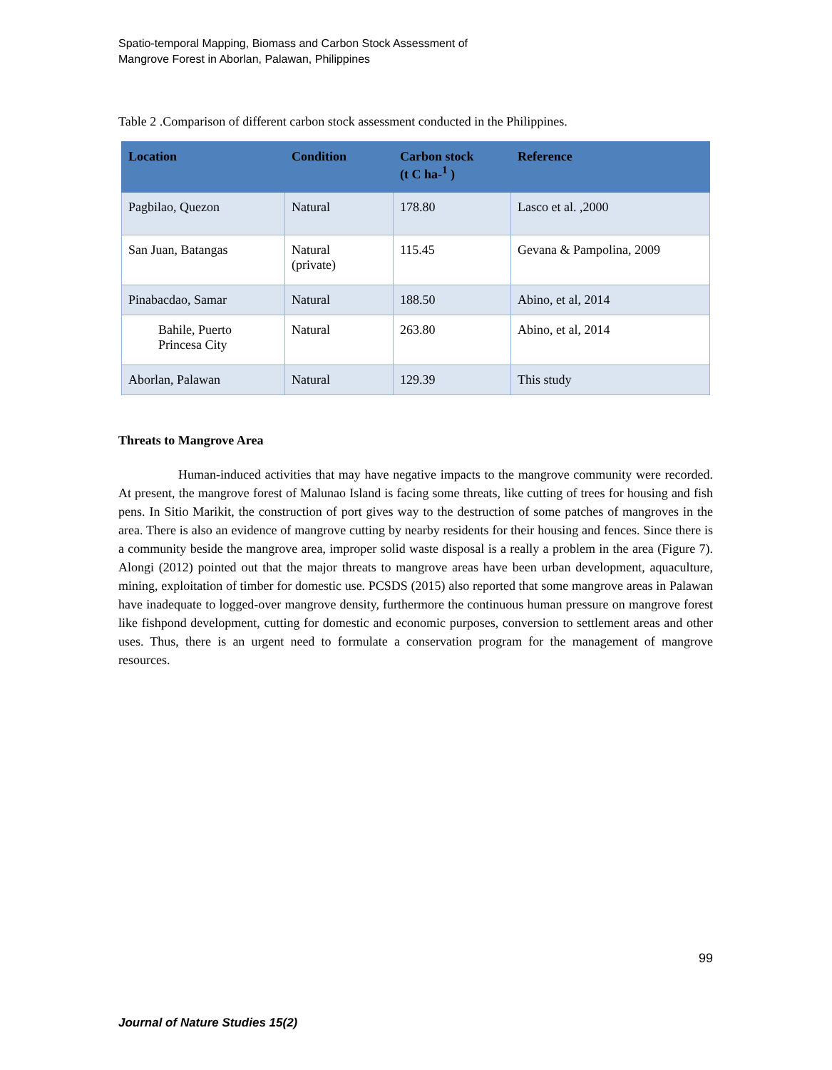Spatio-temporal Mapping, Biomass and Carbon Stock Assessment of
Mangrove Forest in Aborlan, Palawan, Philippines
Table 2 .Comparison of different carbon stock assessment conducted in the Philippines.
| Location | Condition | Carbon stock (t C ha-<sup>1</sup> ) | Reference |
| --- | --- | --- | --- |
| Pagbilao, Quezon | Natural | 178.80 | Lasco et al. ,2000 |
| San Juan, Batangas | Natural (private) | 115.45 | Gevana & Pampolina, 2009 |
| Pinabacdao, Samar | Natural | 188.50 | Abino, et al, 2014 |
| Bahile, Puerto Princesa City | Natural | 263.80 | Abino, et al, 2014 |
| Aborlan, Palawan | Natural | 129.39 | This study |
Threats to Mangrove Area
Human-induced activities that may have negative impacts to the mangrove community were recorded. At present, the mangrove forest of Malunao Island is facing some threats, like cutting of trees for housing and fish pens. In Sitio Marikit, the construction of port gives way to the destruction of some patches of mangroves in the area. There is also an evidence of mangrove cutting by nearby residents for their housing and fences. Since there is a community beside the mangrove area, improper solid waste disposal is a really a problem in the area (Figure 7). Alongi (2012) pointed out that the major threats to mangrove areas have been urban development, aquaculture, mining, exploitation of timber for domestic use. PCSDS (2015) also reported that some mangrove areas in Palawan have inadequate to logged-over mangrove density, furthermore the continuous human pressure on mangrove forest like fishpond development, cutting for domestic and economic purposes, conversion to settlement areas and other uses. Thus, there is an urgent need to formulate a conservation program for the management of mangrove resources.
99
Journal of Nature Studies 15(2)